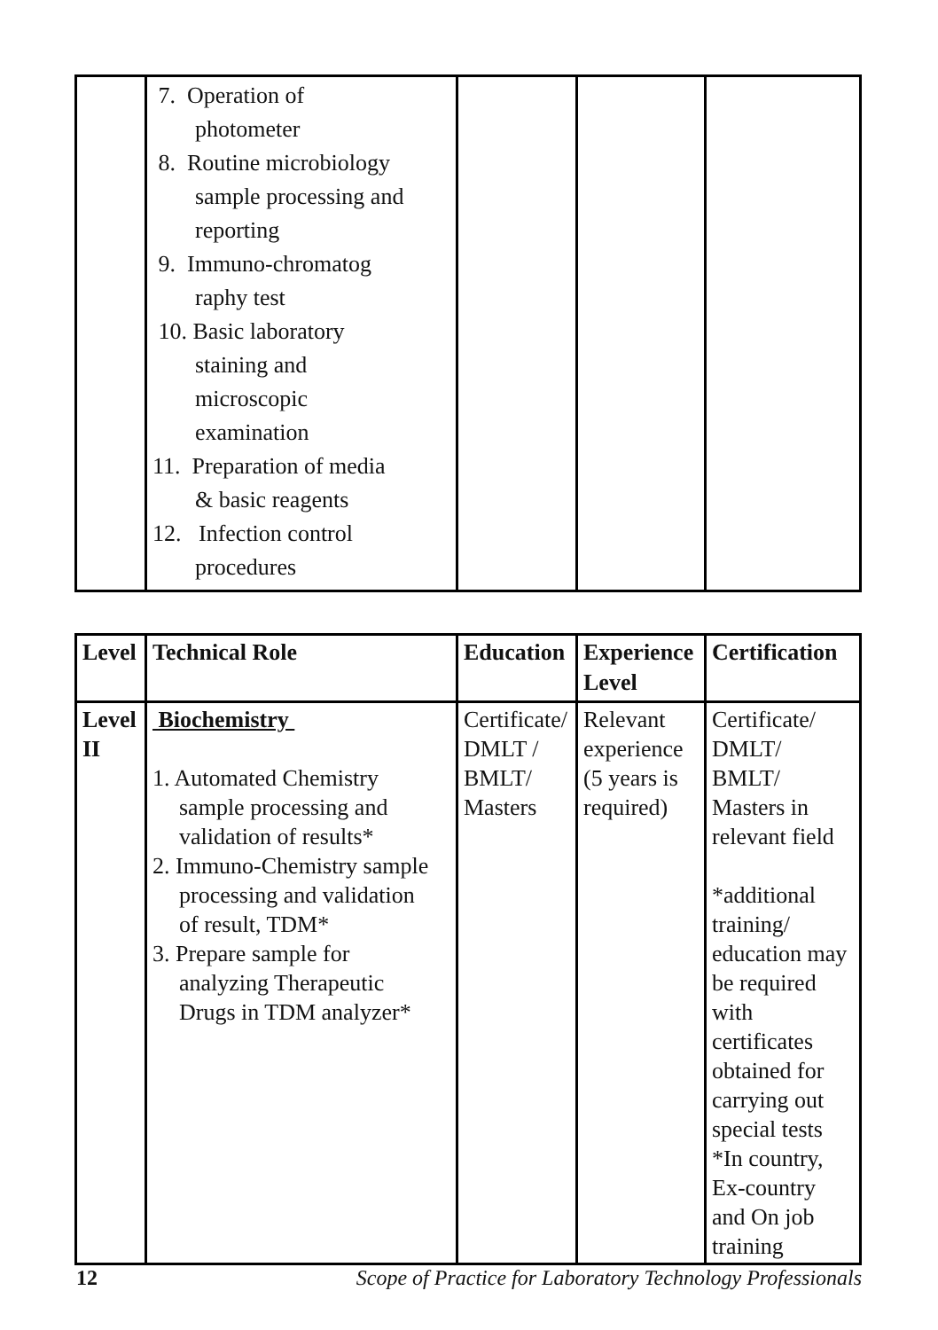| | 7. Operation of photometer 8. Routine microbiology sample processing and reporting 9. Immuno-chromatog raphy test 10. Basic laboratory staining and microscopic examination 11. Preparation of media & basic reagents 12. Infection control procedures | | | |
| Level | Technical Role | Education | Experience Level | Certification |
| --- | --- | --- | --- | --- |
| Level II | Biochemistry 1. Automated Chemistry sample processing and validation of results* 2. Immuno-Chemistry sample processing and validation of result, TDM* 3. Prepare sample for analyzing Therapeutic Drugs in TDM analyzer* | Certificate/ DMLT / BMLT/ Masters | Relevant experience (5 years is required) | Certificate/ DMLT/ BMLT/ Masters in relevant field *additional training/ education may be required with certificates obtained for carrying out special tests *In country, Ex-country and On job training |
12 Scope of Practice for Laboratory Technology Professionals